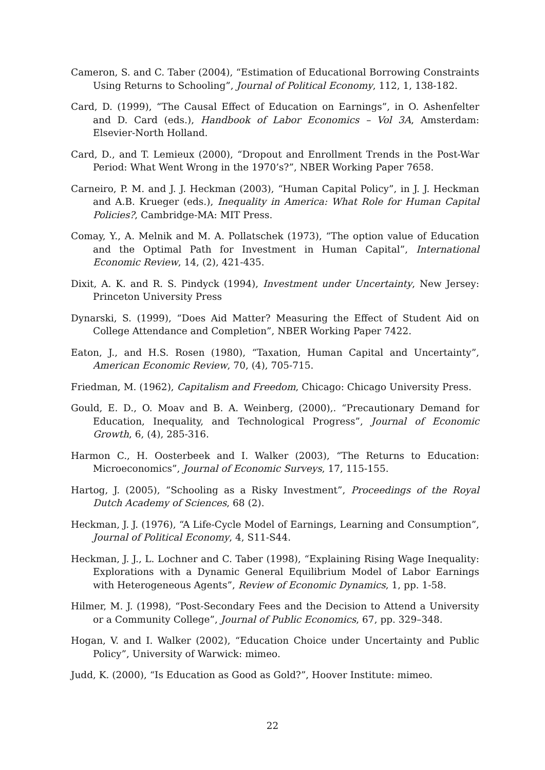Cameron, S. and C. Taber (2004), “Estimation of Educational Borrowing Constraints Using Returns to Schooling”, Journal of Political Economy, 112, 1, 138-182.
Card, D. (1999), “The Causal Effect of Education on Earnings”, in O. Ashenfelter and D. Card (eds.), Handbook of Labor Economics – Vol 3A, Amsterdam: Elsevier-North Holland.
Card, D., and T. Lemieux (2000), “Dropout and Enrollment Trends in the Post-War Period: What Went Wrong in the 1970’s?”, NBER Working Paper 7658.
Carneiro, P. M. and J. J. Heckman (2003), “Human Capital Policy”, in J. J. Heckman and A.B. Krueger (eds.), Inequality in America: What Role for Human Capital Policies?, Cambridge-MA: MIT Press.
Comay, Y., A. Melnik and M. A. Pollatschek (1973), “The option value of Education and the Optimal Path for Investment in Human Capital”, International Economic Review, 14, (2), 421-435.
Dixit, A. K. and R. S. Pindyck (1994), Investment under Uncertainty, New Jersey: Princeton University Press
Dynarski, S. (1999), “Does Aid Matter? Measuring the Effect of Student Aid on College Attendance and Completion”, NBER Working Paper 7422.
Eaton, J., and H.S. Rosen (1980), “Taxation, Human Capital and Uncertainty”, American Economic Review, 70, (4), 705-715.
Friedman, M. (1962), Capitalism and Freedom, Chicago: Chicago University Press.
Gould, E. D., O. Moav and B. A. Weinberg, (2000),. “Precautionary Demand for Education, Inequality, and Technological Progress”, Journal of Economic Growth, 6, (4), 285-316.
Harmon C., H. Oosterbeek and I. Walker (2003), “The Returns to Education: Microeconomics”, Journal of Economic Surveys, 17, 115-155.
Hartog, J. (2005), “Schooling as a Risky Investment”, Proceedings of the Royal Dutch Academy of Sciences, 68 (2).
Heckman, J. J. (1976), “A Life-Cycle Model of Earnings, Learning and Consumption”, Journal of Political Economy, 4, S11-S44.
Heckman, J. J., L. Lochner and C. Taber (1998), “Explaining Rising Wage Inequality: Explorations with a Dynamic General Equilibrium Model of Labor Earnings with Heterogeneous Agents”, Review of Economic Dynamics, 1, pp. 1-58.
Hilmer, M. J. (1998), “Post-Secondary Fees and the Decision to Attend a University or a Community College”, Journal of Public Economics, 67, pp. 329–348.
Hogan, V. and I. Walker (2002), “Education Choice under Uncertainty and Public Policy”, University of Warwick: mimeo.
Judd, K. (2000), “Is Education as Good as Gold?”, Hoover Institute: mimeo.
22